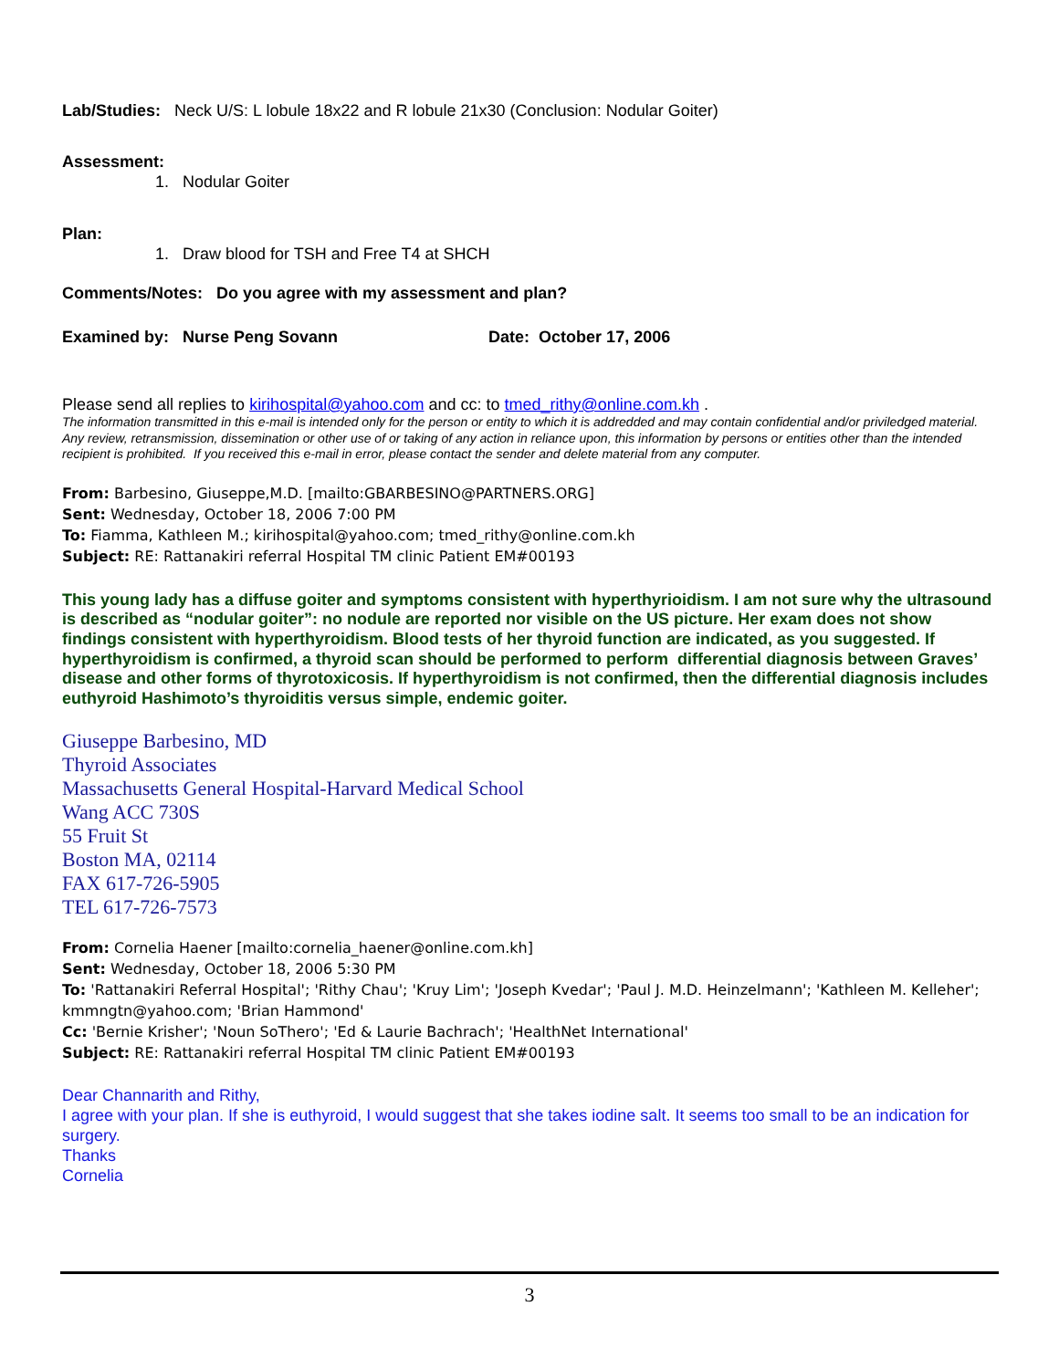Lab/Studies: Neck U/S: L lobule 18x22 and R lobule 21x30 (Conclusion: Nodular Goiter)
Assessment:
1. Nodular Goiter
Plan:
1. Draw blood for TSH and Free T4 at SHCH
Comments/Notes: Do you agree with my assessment and plan?
Examined by: Nurse Peng Sovann Date: October 17, 2006
Please send all replies to kirihospital@yahoo.com and cc: to tmed_rithy@online.com.kh .
The information transmitted in this e-mail is intended only for the person or entity to which it is addredded and may contain confidential and/or priviledged material. Any review, retransmission, dissemination or other use of or taking of any action in reliance upon, this information by persons or entities other than the intended recipient is prohibited. If you received this e-mail in error, please contact the sender and delete material from any computer.
From: Barbesino, Giuseppe,M.D. [mailto:GBARBESINO@PARTNERS.ORG]
Sent: Wednesday, October 18, 2006 7:00 PM
To: Fiamma, Kathleen M.; kirihospital@yahoo.com; tmed_rithy@online.com.kh
Subject: RE: Rattanakiri referral Hospital TM clinic Patient EM#00193
This young lady has a diffuse goiter and symptoms consistent with hyperthyrioidism. I am not sure why the ultrasound is described as “nodular goiter”: no nodule are reported nor visible on the US picture. Her exam does not show findings consistent with hyperthyroidism. Blood tests of her thyroid function are indicated, as you suggested. If hyperthyroidism is confirmed, a thyroid scan should be performed to perform differential diagnosis between Graves’ disease and other forms of thyrotoxicosis. If hyperthyroidism is not confirmed, then the differential diagnosis includes euthyroid Hashimoto’s thyroiditis versus simple, endemic goiter.
Giuseppe Barbesino, MD
Thyroid Associates
Massachusetts General Hospital-Harvard Medical School
Wang ACC 730S
55 Fruit St
Boston MA, 02114
FAX 617-726-5905
TEL 617-726-7573
From: Cornelia Haener [mailto:cornelia_haener@online.com.kh]
Sent: Wednesday, October 18, 2006 5:30 PM
To: 'Rattanakiri Referral Hospital'; 'Rithy Chau'; 'Kruy Lim'; 'Joseph Kvedar'; 'Paul J. M.D. Heinzelmann'; 'Kathleen M. Kelleher'; kmmngtn@yahoo.com; 'Brian Hammond'
Cc: 'Bernie Krisher'; 'Noun SoThero'; 'Ed & Laurie Bachrach'; 'HealthNet International'
Subject: RE: Rattanakiri referral Hospital TM clinic Patient EM#00193
Dear Channarith and Rithy,
I agree with your plan. If she is euthyroid, I would suggest that she takes iodine salt. It seems too small to be an indication for surgery.
Thanks
Cornelia
3